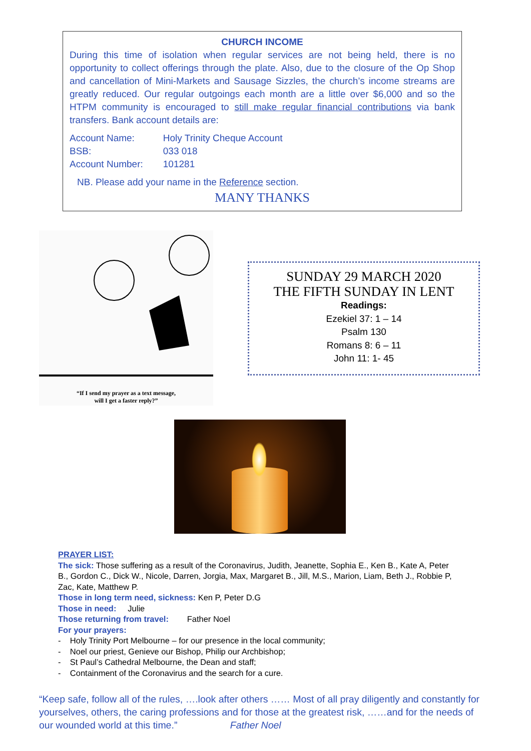CHURCH INCOME
During this time of isolation when regular services are not being held, there is no opportunity to collect offerings through the plate. Also, due to the closure of the Op Shop and cancellation of Mini-Markets and Sausage Sizzles, the church’s income streams are greatly reduced. Our regular outgoings each month are a little over $6,000 and so the HTPM community is encouraged to still make regular financial contributions via bank transfers. Bank account details are:
| Account Name: | Holy Trinity Cheque Account |
| BSB: | 033 018 |
| Account Number: | 101281 |
NB. Please add your name in the Reference section.
MANY THANKS
“If I send my prayer as a text message,
will I get a faster reply?”
SUNDAY 29 MARCH 2020
THE FIFTH SUNDAY IN LENT
Readings:
Ezekiel 37: 1 – 14
Psalm 130
Romans 8: 6 – 11
John 11: 1- 45
PRAYER LIST:
The sick: Those suffering as a result of the Coronavirus, Judith, Jeanette, Sophia E., Ken B., Kate A, Peter B., Gordon C., Dick W., Nicole, Darren, Jorgia, Max, Margaret B., Jill, M.S., Marion, Liam, Beth J., Robbie P, Zac, Kate, Matthew P.
Those in long term need, sickness: Ken P, Peter D.G
Those in need: Julie
Those returning from travel: Father Noel
For your prayers:
- Holy Trinity Port Melbourne – for our presence in the local community;
- Noel our priest, Genieve our Bishop, Philip our Archbishop;
- St Paul’s Cathedral Melbourne, the Dean and staff;
- Containment of the Coronavirus and the search for a cure.
“Keep safe, follow all of the rules, ….look after others …… Most of all pray diligently and constantly for yourselves, others, the caring professions and for those at the greatest risk, ……and for the needs of our wounded world at this time.” Father Noel